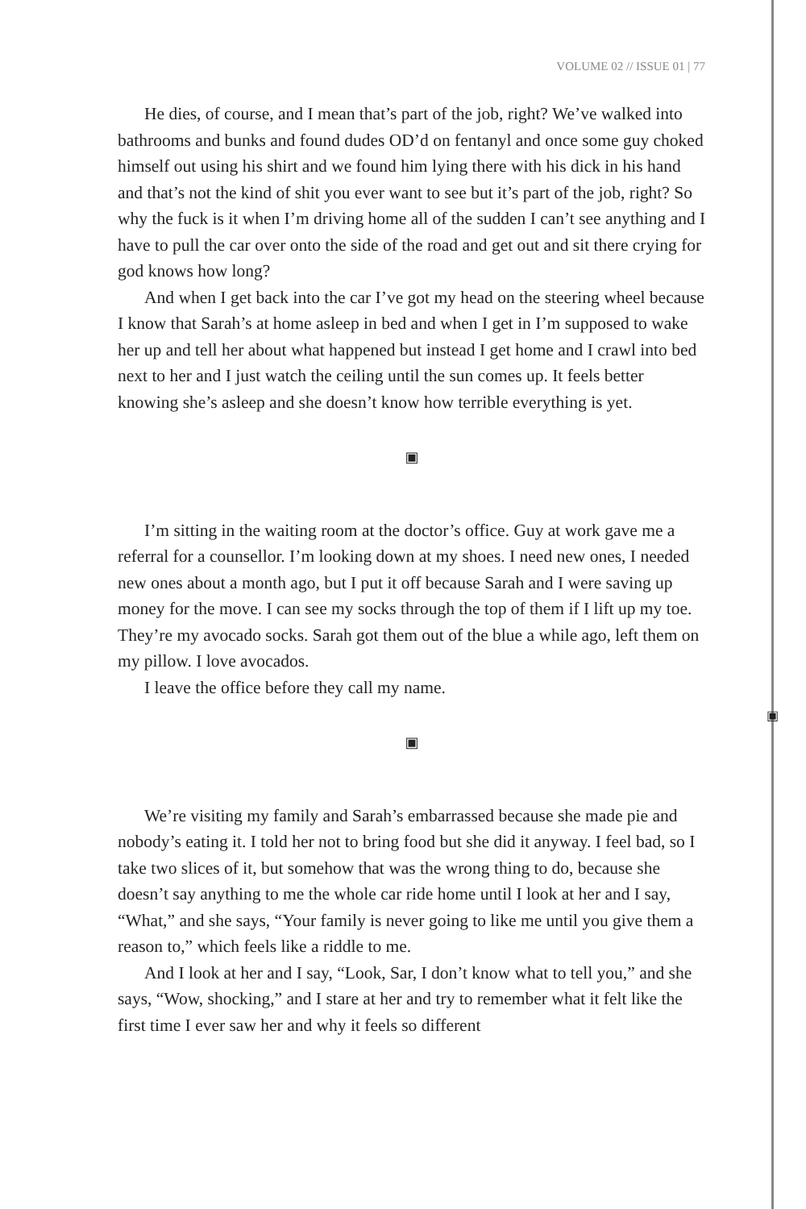VOLUME 02 // ISSUE 01 | 77
He dies, of course, and I mean that’s part of the job, right? We’ve walked into bathrooms and bunks and found dudes OD’d on fentanyl and once some guy choked himself out using his shirt and we found him lying there with his dick in his hand and that’s not the kind of shit you ever want to see but it’s part of the job, right? So why the fuck is it when I’m driving home all of the sudden I can’t see anything and I have to pull the car over onto the side of the road and get out and sit there crying for god knows how long?
And when I get back into the car I’ve got my head on the steering wheel because I know that Sarah’s at home asleep in bed and when I get in I’m supposed to wake her up and tell her about what happened but instead I get home and I crawl into bed next to her and I just watch the ceiling until the sun comes up. It feels better knowing she’s asleep and she doesn’t know how terrible everything is yet.
▣
I’m sitting in the waiting room at the doctor’s office. Guy at work gave me a referral for a counsellor. I’m looking down at my shoes. I need new ones, I needed new ones about a month ago, but I put it off because Sarah and I were saving up money for the move. I can see my socks through the top of them if I lift up my toe. They’re my avocado socks. Sarah got them out of the blue a while ago, left them on my pillow. I love avocados.
I leave the office before they call my name.
▣
We’re visiting my family and Sarah’s embarrassed because she made pie and nobody’s eating it. I told her not to bring food but she did it anyway. I feel bad, so I take two slices of it, but somehow that was the wrong thing to do, because she doesn’t say anything to me the whole car ride home until I look at her and I say, “What,” and she says, “Your family is never going to like me until you give them a reason to,” which feels like a riddle to me.
And I look at her and I say, “Look, Sar, I don’t know what to tell you,” and she says, “Wow, shocking,” and I stare at her and try to remember what it felt like the first time I ever saw her and why it feels so different
▣